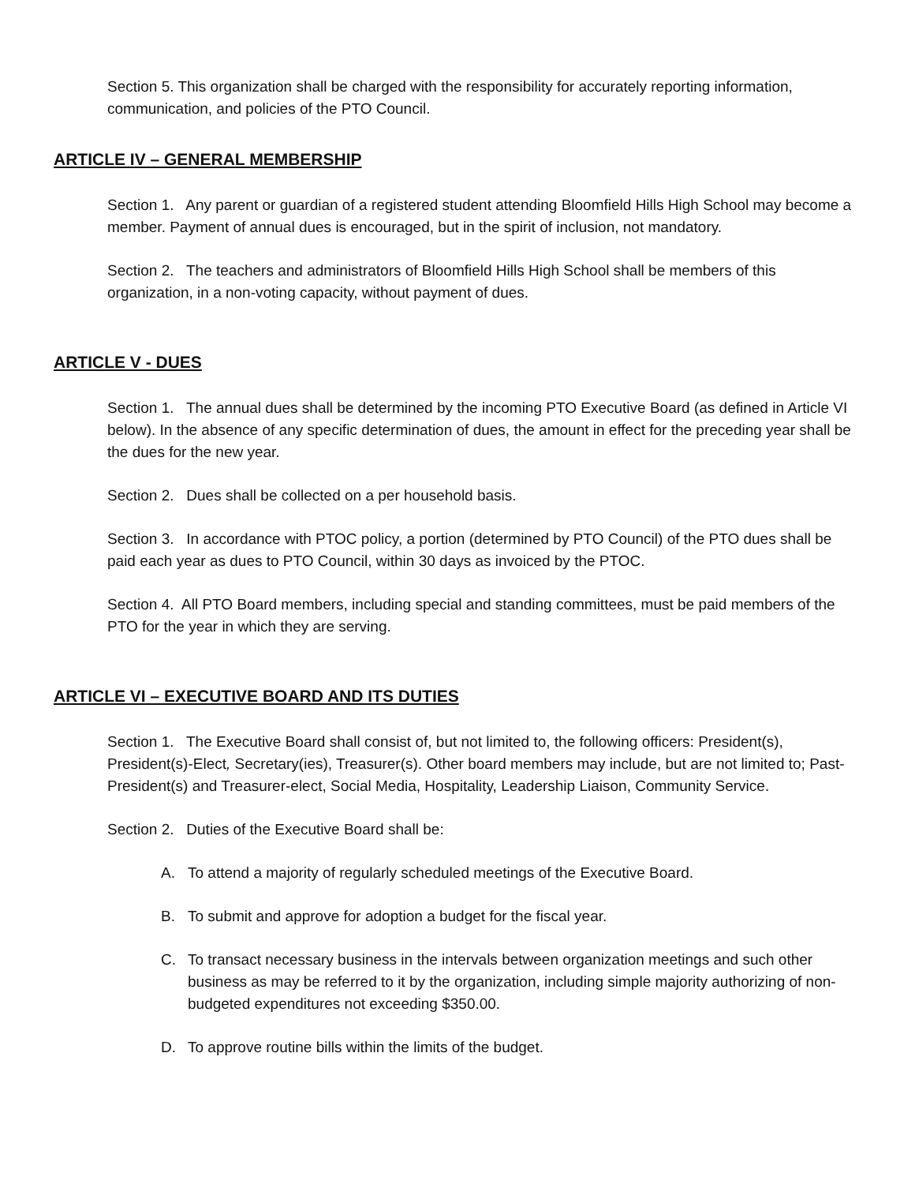Section 5. This organization shall be charged with the responsibility for accurately reporting information, communication, and policies of the PTO Council.
ARTICLE IV – GENERAL MEMBERSHIP
Section 1. Any parent or guardian of a registered student attending Bloomfield Hills High School may become a member. Payment of annual dues is encouraged, but in the spirit of inclusion, not mandatory.
Section 2. The teachers and administrators of Bloomfield Hills High School shall be members of this organization, in a non-voting capacity, without payment of dues.
ARTICLE V - DUES
Section 1. The annual dues shall be determined by the incoming PTO Executive Board (as defined in Article VI below). In the absence of any specific determination of dues, the amount in effect for the preceding year shall be the dues for the new year.
Section 2. Dues shall be collected on a per household basis.
Section 3. In accordance with PTOC policy, a portion (determined by PTO Council) of the PTO dues shall be paid each year as dues to PTO Council, within 30 days as invoiced by the PTOC.
Section 4. All PTO Board members, including special and standing committees, must be paid members of the PTO for the year in which they are serving.
ARTICLE VI – EXECUTIVE BOARD AND ITS DUTIES
Section 1. The Executive Board shall consist of, but not limited to, the following officers: President(s), President(s)-Elect, Secretary(ies), Treasurer(s). Other board members may include, but are not limited to; Past-President(s) and Treasurer-elect, Social Media, Hospitality, Leadership Liaison, Community Service.
Section 2. Duties of the Executive Board shall be:
A. To attend a majority of regularly scheduled meetings of the Executive Board.
B. To submit and approve for adoption a budget for the fiscal year.
C. To transact necessary business in the intervals between organization meetings and such other business as may be referred to it by the organization, including simple majority authorizing of non-budgeted expenditures not exceeding $350.00.
D. To approve routine bills within the limits of the budget.